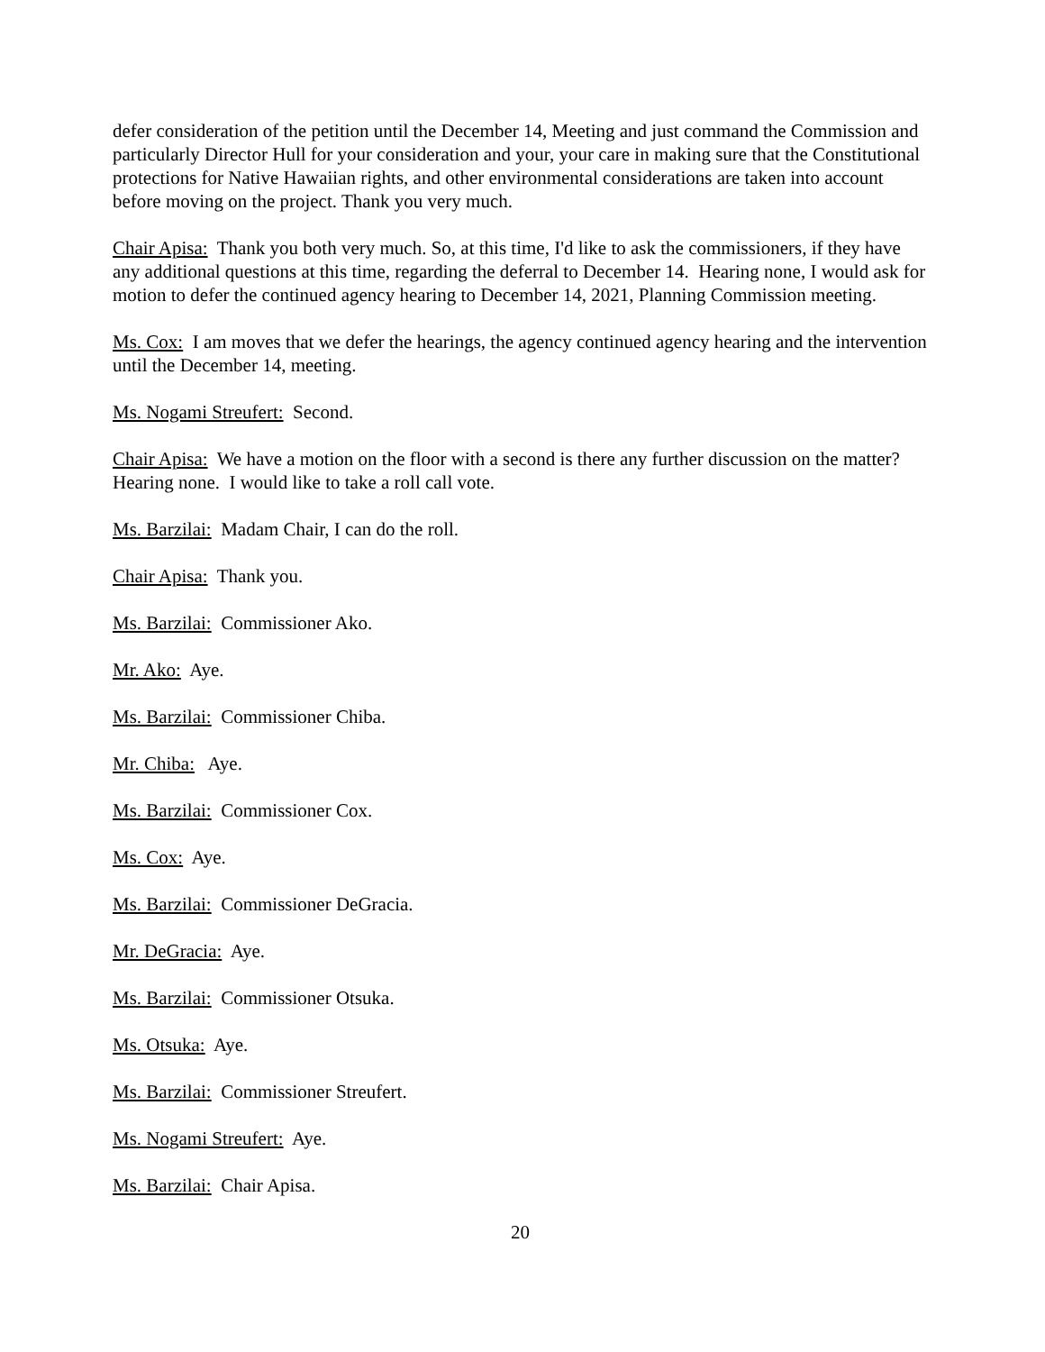defer consideration of the petition until the December 14, Meeting and just command the Commission and particularly Director Hull for your consideration and your, your care in making sure that the Constitutional protections for Native Hawaiian rights, and other environmental considerations are taken into account before moving on the project. Thank you very much.
Chair Apisa: Thank you both very much. So, at this time, I'd like to ask the commissioners, if they have any additional questions at this time, regarding the deferral to December 14. Hearing none, I would ask for motion to defer the continued agency hearing to December 14, 2021, Planning Commission meeting.
Ms. Cox: I am moves that we defer the hearings, the agency continued agency hearing and the intervention until the December 14, meeting.
Ms. Nogami Streufert: Second.
Chair Apisa: We have a motion on the floor with a second is there any further discussion on the matter? Hearing none. I would like to take a roll call vote.
Ms. Barzilai: Madam Chair, I can do the roll.
Chair Apisa: Thank you.
Ms. Barzilai: Commissioner Ako.
Mr. Ako: Aye.
Ms. Barzilai: Commissioner Chiba.
Mr. Chiba: Aye.
Ms. Barzilai: Commissioner Cox.
Ms. Cox: Aye.
Ms. Barzilai: Commissioner DeGracia.
Mr. DeGracia: Aye.
Ms. Barzilai: Commissioner Otsuka.
Ms. Otsuka: Aye.
Ms. Barzilai: Commissioner Streufert.
Ms. Nogami Streufert: Aye.
Ms. Barzilai: Chair Apisa.
20